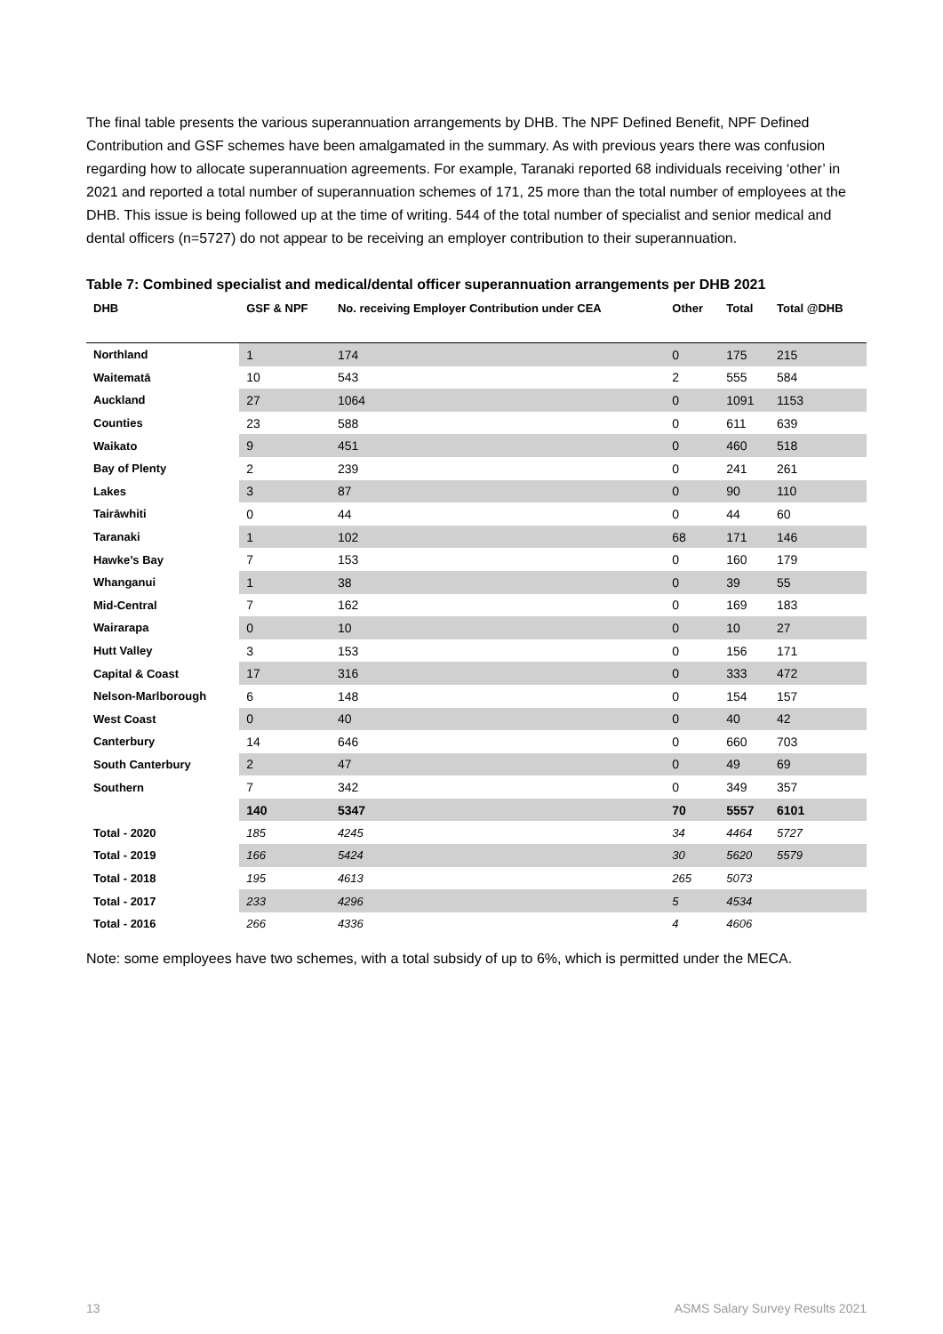The final table presents the various superannuation arrangements by DHB. The NPF Defined Benefit, NPF Defined Contribution and GSF schemes have been amalgamated in the summary. As with previous years there was confusion regarding how to allocate superannuation agreements. For example, Taranaki reported 68 individuals receiving ‘other’ in 2021 and reported a total number of superannuation schemes of 171, 25 more than the total number of employees at the DHB. This issue is being followed up at the time of writing. 544 of the total number of specialist and senior medical and dental officers (n=5727) do not appear to be receiving an employer contribution to their superannuation.
Table 7: Combined specialist and medical/dental officer superannuation arrangements per DHB 2021
| DHB | GSF & NPF | No. receiving Employer Contribution under CEA | Other | Total | Total @DHB |
| --- | --- | --- | --- | --- | --- |
| Northland | 1 | 174 | 0 | 175 | 215 |
| Waitematā | 10 | 543 | 2 | 555 | 584 |
| Auckland | 27 | 1064 | 0 | 1091 | 1153 |
| Counties | 23 | 588 | 0 | 611 | 639 |
| Waikato | 9 | 451 | 0 | 460 | 518 |
| Bay of Plenty | 2 | 239 | 0 | 241 | 261 |
| Lakes | 3 | 87 | 0 | 90 | 110 |
| Tairāwhiti | 0 | 44 | 0 | 44 | 60 |
| Taranaki | 1 | 102 | 68 | 171 | 146 |
| Hawke’s Bay | 7 | 153 | 0 | 160 | 179 |
| Whanganui | 1 | 38 | 0 | 39 | 55 |
| Mid-Central | 7 | 162 | 0 | 169 | 183 |
| Wairarapa | 0 | 10 | 0 | 10 | 27 |
| Hutt Valley | 3 | 153 | 0 | 156 | 171 |
| Capital & Coast | 17 | 316 | 0 | 333 | 472 |
| Nelson-Marlborough | 6 | 148 | 0 | 154 | 157 |
| West Coast | 0 | 40 | 0 | 40 | 42 |
| Canterbury | 14 | 646 | 0 | 660 | 703 |
| South Canterbury | 2 | 47 | 0 | 49 | 69 |
| Southern | 7 | 342 | 0 | 349 | 357 |
| | 140 | 5347 | 70 | 5557 | 6101 |
| Total - 2020 | 185 | 4245 | 34 | 4464 | 5727 |
| Total - 2019 | 166 | 5424 | 30 | 5620 | 5579 |
| Total - 2018 | 195 | 4613 | 265 | 5073 | |
| Total - 2017 | 233 | 4296 | 5 | 4534 | |
| Total - 2016 | 266 | 4336 | 4 | 4606 | |
Note: some employees have two schemes, with a total subsidy of up to 6%, which is permitted under the MECA.
13 ASMS Salary Survey Results 2021